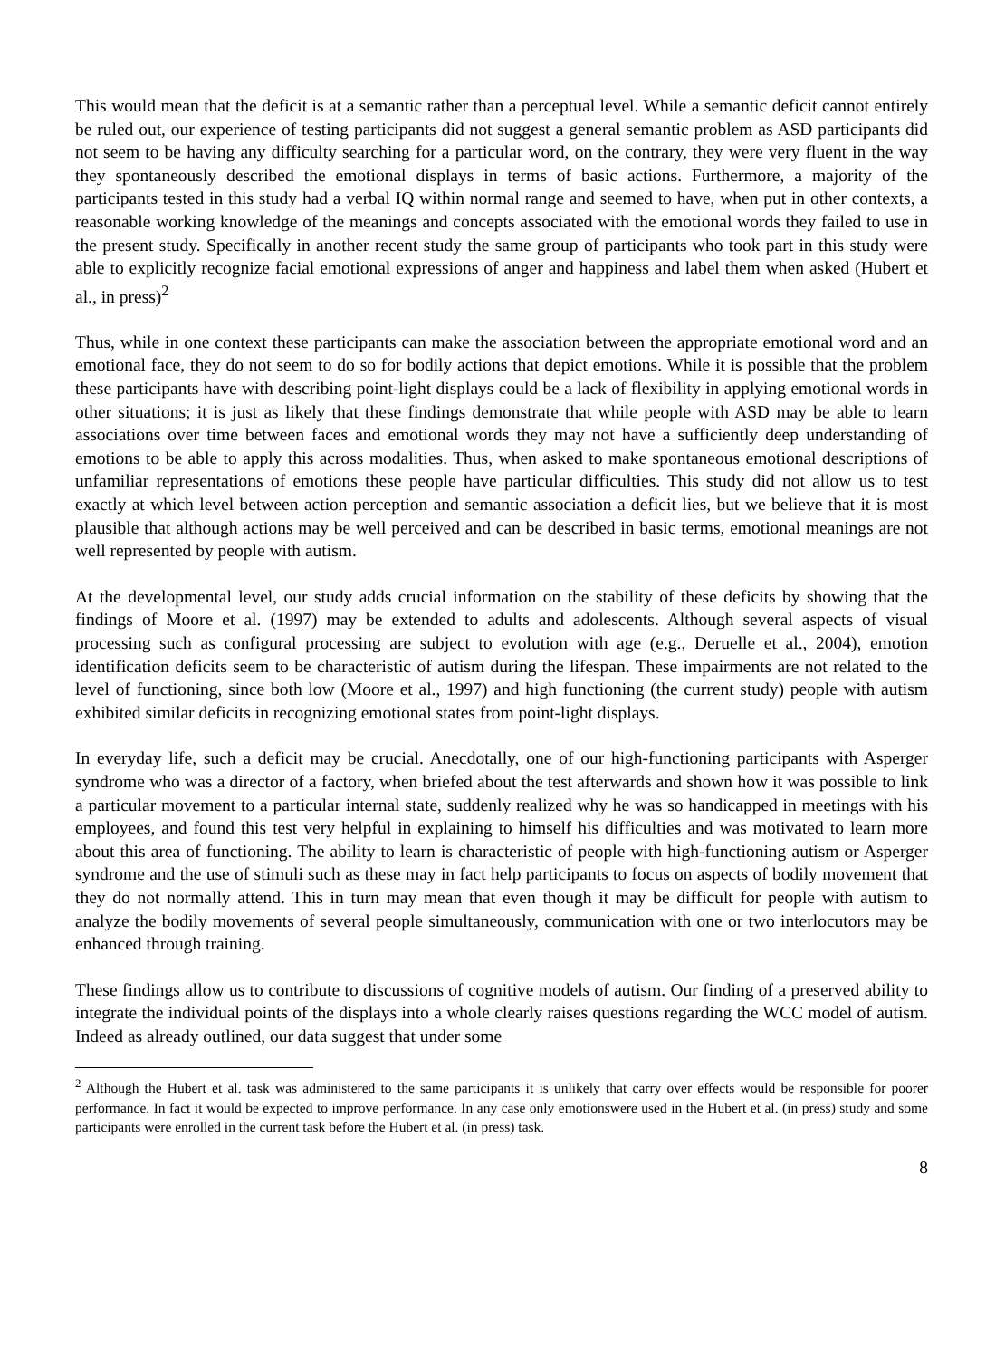This would mean that the deficit is at a semantic rather than a perceptual level. While a semantic deficit cannot entirely be ruled out, our experience of testing participants did not suggest a general semantic problem as ASD participants did not seem to be having any difficulty searching for a particular word, on the contrary, they were very fluent in the way they spontaneously described the emotional displays in terms of basic actions. Furthermore, a majority of the participants tested in this study had a verbal IQ within normal range and seemed to have, when put in other contexts, a reasonable working knowledge of the meanings and concepts associated with the emotional words they failed to use in the present study. Specifically in another recent study the same group of participants who took part in this study were able to explicitly recognize facial emotional expressions of anger and happiness and label them when asked (Hubert et al., in press)<sup>2</sup>
Thus, while in one context these participants can make the association between the appropriate emotional word and an emotional face, they do not seem to do so for bodily actions that depict emotions. While it is possible that the problem these participants have with describing point-light displays could be a lack of flexibility in applying emotional words in other situations; it is just as likely that these findings demonstrate that while people with ASD may be able to learn associations over time between faces and emotional words they may not have a sufficiently deep understanding of emotions to be able to apply this across modalities. Thus, when asked to make spontaneous emotional descriptions of unfamiliar representations of emotions these people have particular difficulties. This study did not allow us to test exactly at which level between action perception and semantic association a deficit lies, but we believe that it is most plausible that although actions may be well perceived and can be described in basic terms, emotional meanings are not well represented by people with autism.
At the developmental level, our study adds crucial information on the stability of these deficits by showing that the findings of Moore et al. (1997) may be extended to adults and adolescents. Although several aspects of visual processing such as configural processing are subject to evolution with age (e.g., Deruelle et al., 2004), emotion identification deficits seem to be characteristic of autism during the lifespan. These impairments are not related to the level of functioning, since both low (Moore et al., 1997) and high functioning (the current study) people with autism exhibited similar deficits in recognizing emotional states from point-light displays.
In everyday life, such a deficit may be crucial. Anecdotally, one of our high-functioning participants with Asperger syndrome who was a director of a factory, when briefed about the test afterwards and shown how it was possible to link a particular movement to a particular internal state, suddenly realized why he was so handicapped in meetings with his employees, and found this test very helpful in explaining to himself his difficulties and was motivated to learn more about this area of functioning. The ability to learn is characteristic of people with high-functioning autism or Asperger syndrome and the use of stimuli such as these may in fact help participants to focus on aspects of bodily movement that they do not normally attend. This in turn may mean that even though it may be difficult for people with autism to analyze the bodily movements of several people simultaneously, communication with one or two interlocutors may be enhanced through training.
These findings allow us to contribute to discussions of cognitive models of autism. Our finding of a preserved ability to integrate the individual points of the displays into a whole clearly raises questions regarding the WCC model of autism. Indeed as already outlined, our data suggest that under some
<sup>2</sup> Although the Hubert et al. task was administered to the same participants it is unlikely that carry over effects would be responsible for poorer performance. In fact it would be expected to improve performance. In any case only emotionswere used in the Hubert et al. (in press) study and some participants were enrolled in the current task before the Hubert et al. (in press) task.
8